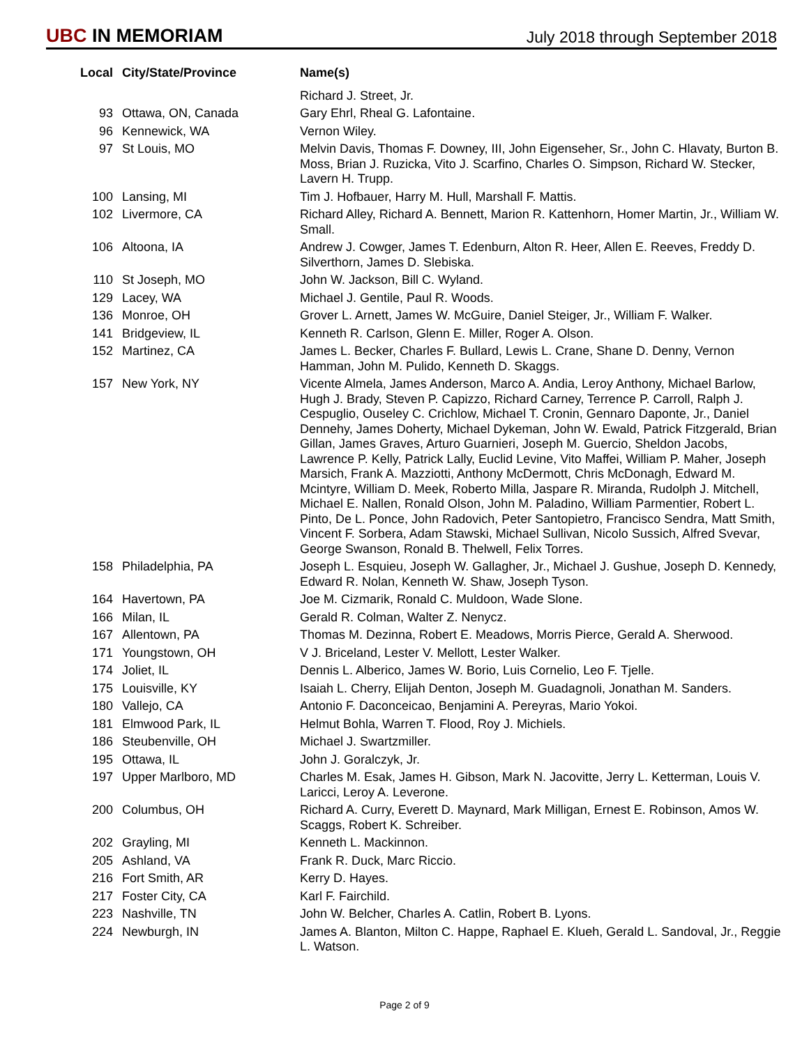UBC IN MEMORIAM
July 2018 through September 2018
| Local | City/State/Province | Name(s) |
| --- | --- | --- |
| | | Richard J. Street, Jr. |
| 93 | Ottawa, ON, Canada | Gary Ehrl, Rheal G. Lafontaine. |
| 96 | Kennewick, WA | Vernon Wiley. |
| 97 | St Louis, MO | Melvin Davis, Thomas F. Downey, III, John Eigenseher, Sr., John C. Hlavaty, Burton B. Moss, Brian J. Ruzicka, Vito J. Scarfino, Charles O. Simpson, Richard W. Stecker, Lavern H. Trupp. |
| 100 | Lansing, MI | Tim J. Hofbauer, Harry M. Hull, Marshall F. Mattis. |
| 102 | Livermore, CA | Richard Alley, Richard A. Bennett, Marion R. Kattenhorn, Homer Martin, Jr., William W. Small. |
| 106 | Altoona, IA | Andrew J. Cowger, James T. Edenburn, Alton R. Heer, Allen E. Reeves, Freddy D. Silverthorn, James D. Slebiska. |
| 110 | St Joseph, MO | John W. Jackson, Bill C. Wyland. |
| 129 | Lacey, WA | Michael J. Gentile, Paul R. Woods. |
| 136 | Monroe, OH | Grover L. Arnett, James W. McGuire, Daniel Steiger, Jr., William F. Walker. |
| 141 | Bridgeview, IL | Kenneth R. Carlson, Glenn E. Miller, Roger A. Olson. |
| 152 | Martinez, CA | James L. Becker, Charles F. Bullard, Lewis L. Crane, Shane D. Denny, Vernon Hamman, John M. Pulido, Kenneth D. Skaggs. |
| 157 | New York, NY | Vicente Almela, James Anderson, Marco A. Andia, Leroy Anthony, Michael Barlow, Hugh J. Brady, Steven P. Capizzo, Richard Carney, Terrence P. Carroll, Ralph J. Cespuglio, Ouseley C. Crichlow, Michael T. Cronin, Gennaro Daponte, Jr., Daniel Dennehy, James Doherty, Michael Dykeman, John W. Ewald, Patrick Fitzgerald, Brian Gillan, James Graves, Arturo Guarnieri, Joseph M. Guercio, Sheldon Jacobs, Lawrence P. Kelly, Patrick Lally, Euclid Levine, Vito Maffei, William P. Maher, Joseph Marsich, Frank A. Mazziotti, Anthony McDermott, Chris McDonagh, Edward M. Mcintyre, William D. Meek, Roberto Milla, Jaspare R. Miranda, Rudolph J. Mitchell, Michael E. Nallen, Ronald Olson, John M. Paladino, William Parmentier, Robert L. Pinto, De L. Ponce, John Radovich, Peter Santopietro, Francisco Sendra, Matt Smith, Vincent F. Sorbera, Adam Stawski, Michael Sullivan, Nicolo Sussich, Alfred Svevar, George Swanson, Ronald B. Thelwell, Felix Torres. |
| 158 | Philadelphia, PA | Joseph L. Esquieu, Joseph W. Gallagher, Jr., Michael J. Gushue, Joseph D. Kennedy, Edward R. Nolan, Kenneth W. Shaw, Joseph Tyson. |
| 164 | Havertown, PA | Joe M. Cizmarik, Ronald C. Muldoon, Wade Slone. |
| 166 | Milan, IL | Gerald R. Colman, Walter Z. Nenycz. |
| 167 | Allentown, PA | Thomas M. Dezinna, Robert E. Meadows, Morris Pierce, Gerald A. Sherwood. |
| 171 | Youngstown, OH | V J. Briceland, Lester V. Mellott, Lester Walker. |
| 174 | Joliet, IL | Dennis L. Alberico, James W. Borio, Luis Cornelio, Leo F. Tjelle. |
| 175 | Louisville, KY | Isaiah L. Cherry, Elijah Denton, Joseph M. Guadagnoli, Jonathan M. Sanders. |
| 180 | Vallejo, CA | Antonio F. Daconceicao, Benjamini A. Pereyras, Mario Yokoi. |
| 181 | Elmwood Park, IL | Helmut Bohla, Warren T. Flood, Roy J. Michiels. |
| 186 | Steubenville, OH | Michael J. Swartzmiller. |
| 195 | Ottawa, IL | John J. Goralczyk, Jr. |
| 197 | Upper Marlboro, MD | Charles M. Esak, James H. Gibson, Mark N. Jacovitte, Jerry L. Ketterman, Louis V. Laricci, Leroy A. Leverone. |
| 200 | Columbus, OH | Richard A. Curry, Everett D. Maynard, Mark Milligan, Ernest E. Robinson, Amos W. Scaggs, Robert K. Schreiber. |
| 202 | Grayling, MI | Kenneth L. Mackinnon. |
| 205 | Ashland, VA | Frank R. Duck, Marc Riccio. |
| 216 | Fort Smith, AR | Kerry D. Hayes. |
| 217 | Foster City, CA | Karl F. Fairchild. |
| 223 | Nashville, TN | John W. Belcher, Charles A. Catlin, Robert B. Lyons. |
| 224 | Newburgh, IN | James A. Blanton, Milton C. Happe, Raphael E. Klueh, Gerald L. Sandoval, Jr., Reggie L. Watson. |
Page 2 of 9